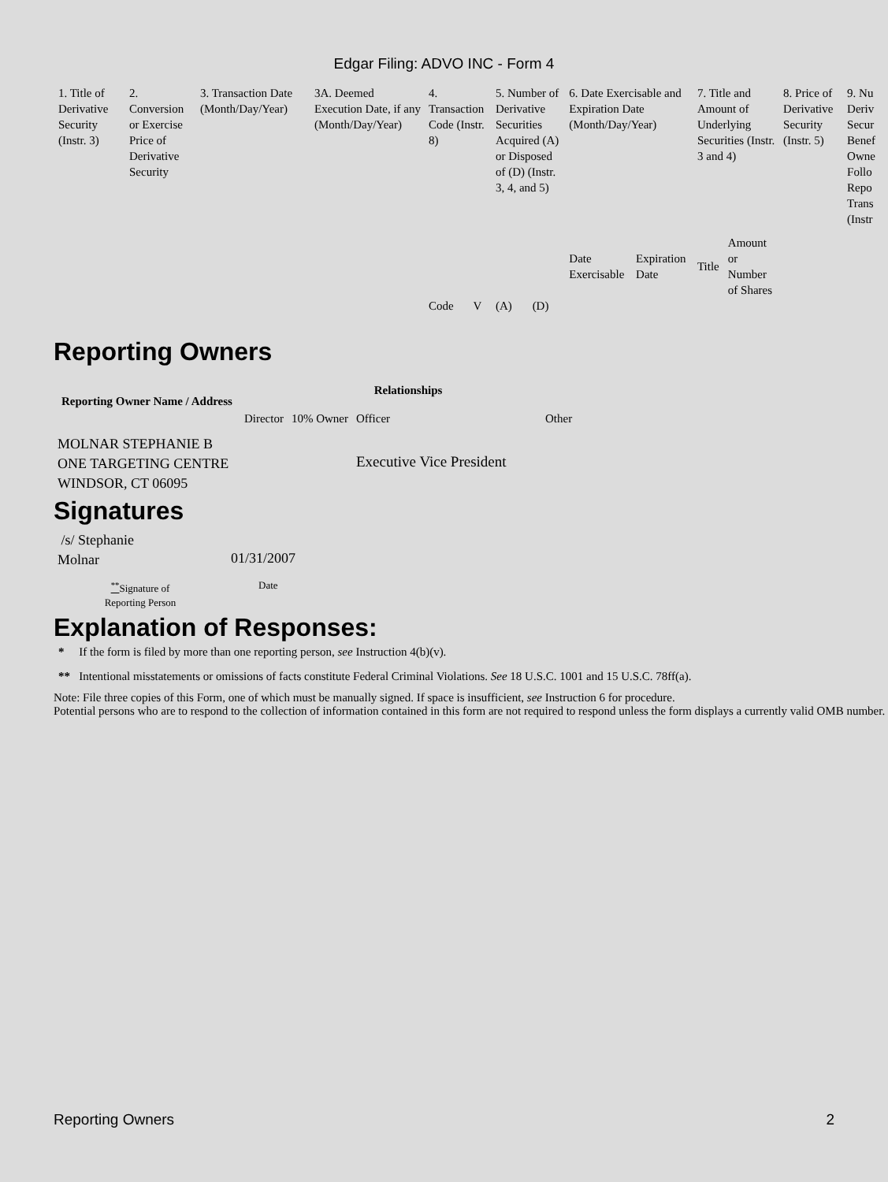Edgar Filing: ADVO INC - Form 4
| 1. Title of Derivative Security (Instr. 3) | 2. Conversion or Exercise Price of Derivative Security | 3. Transaction Date (Month/Day/Year) | 3A. Deemed Execution Date, if any (Month/Day/Year) | 4. Transaction Code (Instr. 8) | | 5. Number of Derivative Securities Acquired (A) or Disposed of (D) (Instr. 3, 4, and 5) | | 6. Date Exercisable and Expiration Date (Month/Day/Year) | | 7. Title and Amount of Underlying Securities (Instr. 3 and 4) | | 8. Price of Derivative Security (Instr. 5) | 9. Nu Deriv Secur Benef Owne Follo Repo Trans (Instr |
| | | | | Code | V | (A) | (D) | Date Exercisable | Expiration Date | Title | Amount or Number of Shares | | |
Reporting Owners
| Reporting Owner Name / Address | Relationships | | | |
| --- | --- | --- | --- | --- |
| | Director | 10% Owner | Officer | Other |
| MOLNAR STEPHANIE B ONE TARGETING CENTRE WINDSOR, CT 06095 | | | Executive Vice President | |
Signatures
| /s/ Stephanie Molnar | 01/31/2007 |
| <sup>**</sup> Signature of Reporting Person | Date |
Explanation of Responses:
* If the form is filed by more than one reporting person, see Instruction 4(b)(v).
** Intentional misstatements or omissions of facts constitute Federal Criminal Violations. See 18 U.S.C. 1001 and 15 U.S.C. 78ff(a).
Note: File three copies of this Form, one of which must be manually signed. If space is insufficient, see Instruction 6 for procedure.
Potential persons who are to respond to the collection of information contained in this form are not required to respond unless the form displays a currently valid OMB number.
Reporting Owners 2